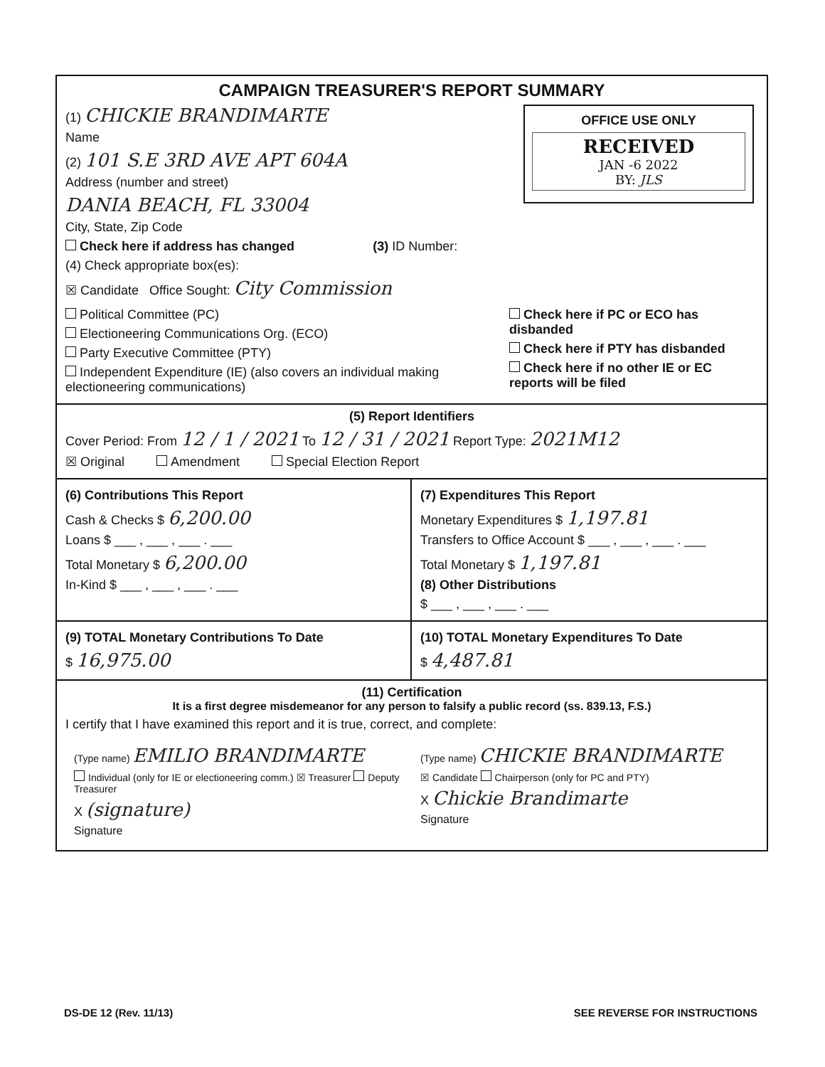CAMPAIGN TREASURER'S REPORT SUMMARY
OFFICE USE ONLY
RECEIVED
JAN -6 2022
BY: JLS
(1) CHICKIE BRANDIMARTE
Name
(2) 101 S.E 3RD AVE APT 604A
Address (number and street)
DANIA BEACH, FL 33004
City, State, Zip Code
Check here if address has changed (3) ID Number:
(4) Check appropriate box(es):
☒ Candidate Office Sought: City Commission
Political Committee (PC)
Electioneering Communications Org. (ECO)
Party Executive Committee (PTY)
Independent Expenditure (IE) (also covers an individual making electioneering communications)
Check here if PC or ECO has disbanded
Check here if PTY has disbanded
Check here if no other IE or EC reports will be filed
(5) Report Identifiers
Cover Period: From 12 / 1 / 2021 To 12 / 31 / 2021 Report Type: 2021M12
☒ Original Amendment Special Election Report
(6) Contributions This Report
Cash & Checks $ 6,200.00
Loans $ ___ , ___ , ___ . ___
Total Monetary $ 6,200.00
In-Kind $ ___ , ___ , ___ . ___
(7) Expenditures This Report
Monetary Expenditures $ 1,197.81
Transfers to Office Account $ ___ , ___ , ___ . ___
Total Monetary $ 1,197.81
(8) Other Distributions
$ ___ , ___ , ___ . ___
(9) TOTAL Monetary Contributions To Date
$ 16,975.00
(10) TOTAL Monetary Expenditures To Date
$ 4,487.81
(11) Certification
It is a first degree misdemeanor for any person to falsify a public record (ss. 839.13, F.S.)
I certify that I have examined this report and it is true, correct, and complete:
(Type name) EMILIO BRANDIMARTE
Individual (only for IE or electioneering comm.) ☒ Treasurer Deputy Treasurer
X (signature)
Signature
(Type name) CHICKIE BRANDIMARTE
☒ Candidate Chairperson (only for PC and PTY)
X Chickie Brandimarte
Signature
DS-DE 12 (Rev. 11/13) SEE REVERSE FOR INSTRUCTIONS